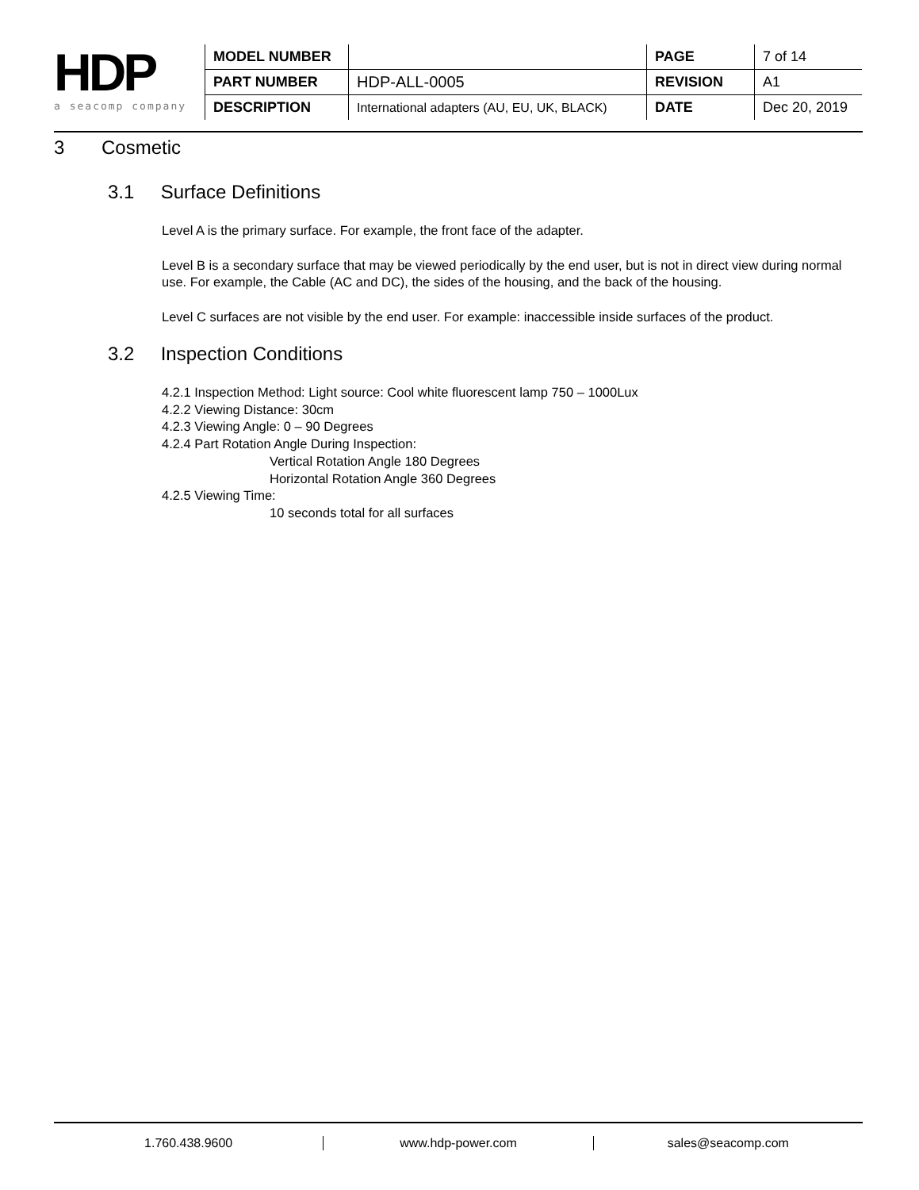HDP
a seacomp company
| MODEL NUMBER | | PAGE | 7 of 14 |
| PART NUMBER | HDP-ALL-0005 | REVISION | A1 |
| DESCRIPTION | International adapters (AU, EU, UK, BLACK) | DATE | Dec 20, 2019 |
3 Cosmetic
3.1 Surface Definitions
Level A is the primary surface. For example, the front face of the adapter.
Level B is a secondary surface that may be viewed periodically by the end user, but is not in direct view during normal use. For example, the Cable (AC and DC), the sides of the housing, and the back of the housing.
Level C surfaces are not visible by the end user. For example: inaccessible inside surfaces of the product.
3.2 Inspection Conditions
4.2.1 Inspection Method: Light source: Cool white fluorescent lamp 750 – 1000Lux
4.2.2 Viewing Distance: 30cm
4.2.3 Viewing Angle: 0 – 90 Degrees
4.2.4 Part Rotation Angle During Inspection:
Vertical Rotation Angle 180 Degrees
Horizontal Rotation Angle 360 Degrees
4.2.5 Viewing Time:
10 seconds total for all surfaces
1.760.438.9600 www.hdp-power.com sales@seacomp.com